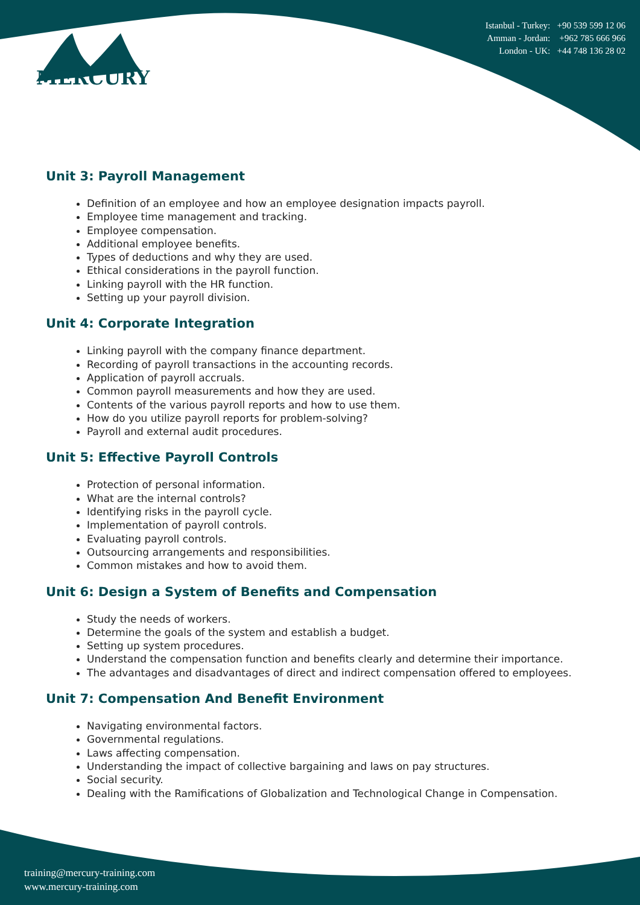MERCURY
Istanbul - Turkey: +90 539 599 12 06
Amman - Jordan: +962 785 666 966
London - UK: +44 748 136 28 02
Unit 3: Payroll Management
Definition of an employee and how an employee designation impacts payroll.
Employee time management and tracking.
Employee compensation.
Additional employee benefits.
Types of deductions and why they are used.
Ethical considerations in the payroll function.
Linking payroll with the HR function.
Setting up your payroll division.
Unit 4: Corporate Integration
Linking payroll with the company finance department.
Recording of payroll transactions in the accounting records.
Application of payroll accruals.
Common payroll measurements and how they are used.
Contents of the various payroll reports and how to use them.
How do you utilize payroll reports for problem-solving?
Payroll and external audit procedures.
Unit 5: Effective Payroll Controls
Protection of personal information.
What are the internal controls?
Identifying risks in the payroll cycle.
Implementation of payroll controls.
Evaluating payroll controls.
Outsourcing arrangements and responsibilities.
Common mistakes and how to avoid them.
Unit 6: Design a System of Benefits and Compensation
Study the needs of workers.
Determine the goals of the system and establish a budget.
Setting up system procedures.
Understand the compensation function and benefits clearly and determine their importance.
The advantages and disadvantages of direct and indirect compensation offered to employees.
Unit 7: Compensation And Benefit Environment
Navigating environmental factors.
Governmental regulations.
Laws affecting compensation.
Understanding the impact of collective bargaining and laws on pay structures.
Social security.
Dealing with the Ramifications of Globalization and Technological Change in Compensation.
training@mercury-training.com
www.mercury-training.com